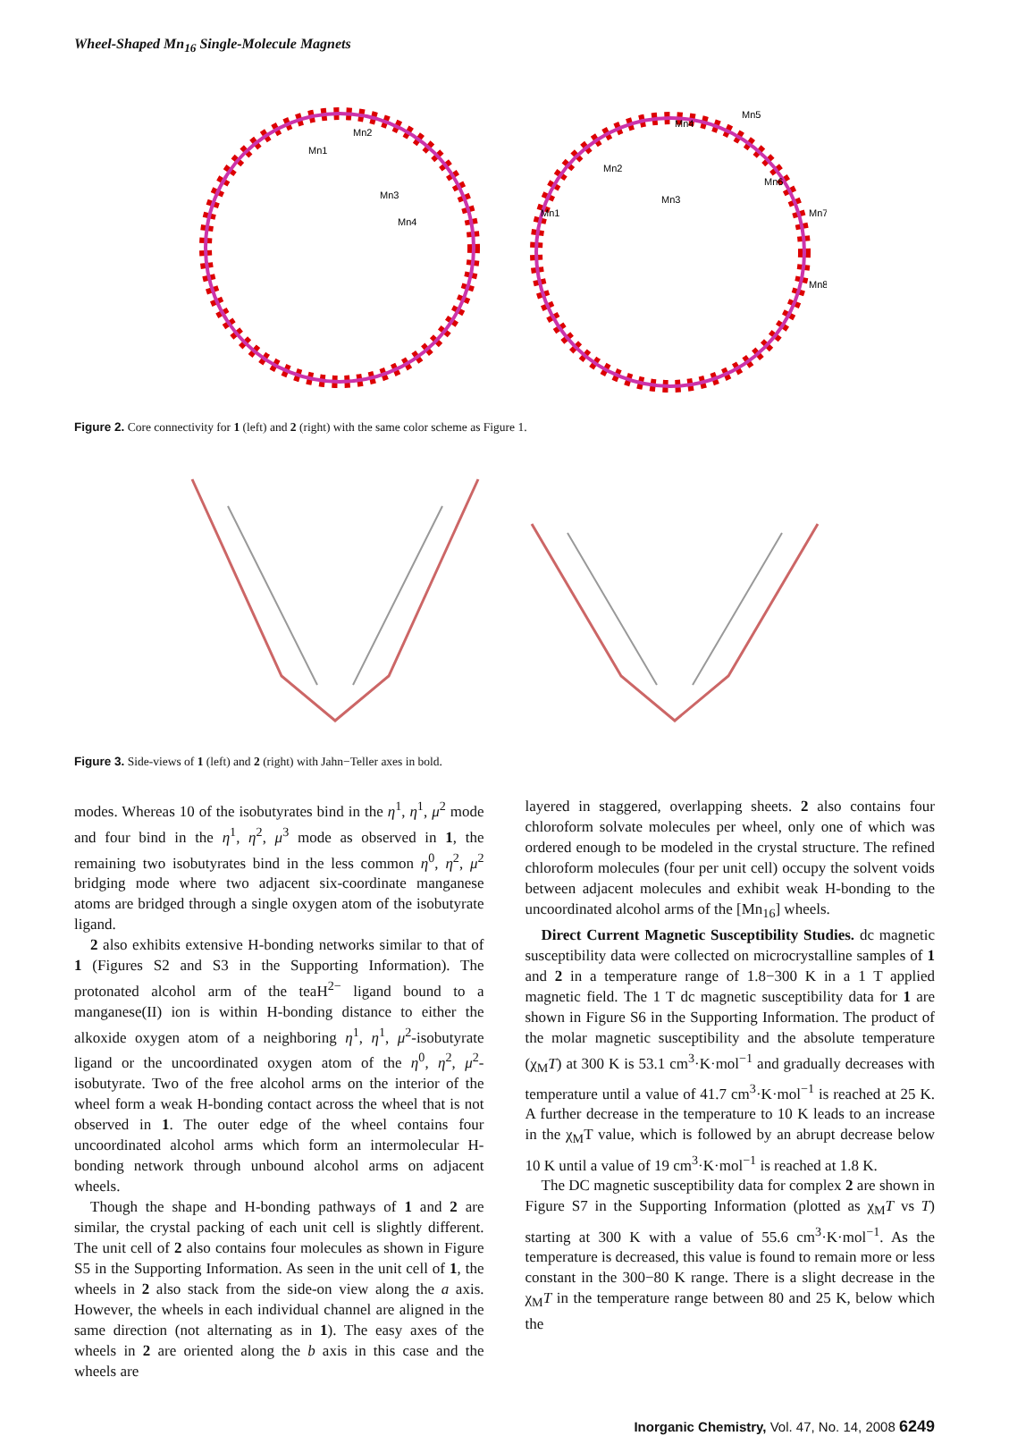Wheel-Shaped Mn<sub>16</sub> Single-Molecule Magnets
Mn2
Mn1
Mn3
Mn4
Mn1
Mn2
Mn3
Mn4
Mn5
Mn6
Mn7
Mn8
Figure 2. Core connectivity for 1 (left) and 2 (right) with the same color scheme as Figure 1.
Figure 3. Side-views of 1 (left) and 2 (right) with Jahn−Teller axes in bold.
modes. Whereas 10 of the isobutyrates bind in the η<sup>1</sup>, η<sup>1</sup>, μ<sup>2</sup> mode and four bind in the η<sup>1</sup>, η<sup>2</sup>, μ<sup>3</sup> mode as observed in 1, the remaining two isobutyrates bind in the less common η<sup>0</sup>, η<sup>2</sup>, μ<sup>2</sup> bridging mode where two adjacent six-coordinate manganese atoms are bridged through a single oxygen atom of the isobutyrate ligand.
2 also exhibits extensive H-bonding networks similar to that of 1 (Figures S2 and S3 in the Supporting Information). The protonated alcohol arm of the teaH<sup>2−</sup> ligand bound to a manganese(II) ion is within H-bonding distance to either the alkoxide oxygen atom of a neighboring η<sup>1</sup>, η<sup>1</sup>, μ<sup>2</sup>-isobutyrate ligand or the uncoordinated oxygen atom of the η<sup>0</sup>, η<sup>2</sup>, μ<sup>2</sup>-isobutyrate. Two of the free alcohol arms on the interior of the wheel form a weak H-bonding contact across the wheel that is not observed in 1. The outer edge of the wheel contains four uncoordinated alcohol arms which form an intermolecular H-bonding network through unbound alcohol arms on adjacent wheels.
Though the shape and H-bonding pathways of 1 and 2 are similar, the crystal packing of each unit cell is slightly different. The unit cell of 2 also contains four molecules as shown in Figure S5 in the Supporting Information. As seen in the unit cell of 1, the wheels in 2 also stack from the side-on view along the a axis. However, the wheels in each individual channel are aligned in the same direction (not alternating as in 1). The easy axes of the wheels in 2 are oriented along the b axis in this case and the wheels are
layered in staggered, overlapping sheets. 2 also contains four chloroform solvate molecules per wheel, only one of which was ordered enough to be modeled in the crystal structure. The refined chloroform molecules (four per unit cell) occupy the solvent voids between adjacent molecules and exhibit weak H-bonding to the uncoordinated alcohol arms of the [Mn<sub>16</sub>] wheels.
Direct Current Magnetic Susceptibility Studies. dc magnetic susceptibility data were collected on microcrystalline samples of 1 and 2 in a temperature range of 1.8−300 K in a 1 T applied magnetic field. The 1 T dc magnetic susceptibility data for 1 are shown in Figure S6 in the Supporting Information. The product of the molar magnetic susceptibility and the absolute temperature (χ<sub>M</sub>T) at 300 K is 53.1 cm<sup>3</sup>·K·mol<sup>−1</sup> and gradually decreases with temperature until a value of 41.7 cm<sup>3</sup>·K·mol<sup>−1</sup> is reached at 25 K. A further decrease in the temperature to 10 K leads to an increase in the χ<sub>M</sub>T value, which is followed by an abrupt decrease below 10 K until a value of 19 cm<sup>3</sup>·K·mol<sup>−1</sup> is reached at 1.8 K.
The DC magnetic susceptibility data for complex 2 are shown in Figure S7 in the Supporting Information (plotted as χ<sub>M</sub>T vs T) starting at 300 K with a value of 55.6 cm<sup>3</sup>·K·mol<sup>−1</sup>. As the temperature is decreased, this value is found to remain more or less constant in the 300−80 K range. There is a slight decrease in the χ<sub>M</sub>T in the temperature range between 80 and 25 K, below which the
Inorganic Chemistry, Vol. 47, No. 14, 2008 6249